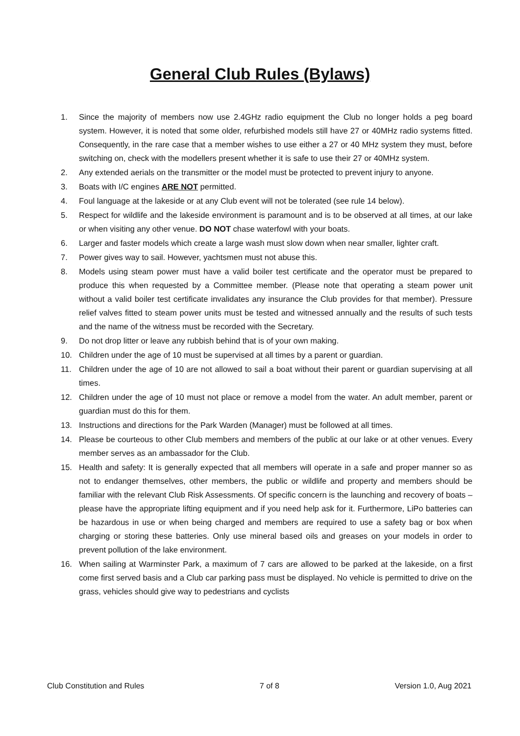General Club Rules (Bylaws)
1. Since the majority of members now use 2.4GHz radio equipment the Club no longer holds a peg board system. However, it is noted that some older, refurbished models still have 27 or 40MHz radio systems fitted. Consequently, in the rare case that a member wishes to use either a 27 or 40 MHz system they must, before switching on, check with the modellers present whether it is safe to use their 27 or 40MHz system.
2. Any extended aerials on the transmitter or the model must be protected to prevent injury to anyone.
3. Boats with I/C engines ARE NOT permitted.
4. Foul language at the lakeside or at any Club event will not be tolerated (see rule 14 below).
5. Respect for wildlife and the lakeside environment is paramount and is to be observed at all times, at our lake or when visiting any other venue. DO NOT chase waterfowl with your boats.
6. Larger and faster models which create a large wash must slow down when near smaller, lighter craft.
7. Power gives way to sail. However, yachtsmen must not abuse this.
8. Models using steam power must have a valid boiler test certificate and the operator must be prepared to produce this when requested by a Committee member. (Please note that operating a steam power unit without a valid boiler test certificate invalidates any insurance the Club provides for that member). Pressure relief valves fitted to steam power units must be tested and witnessed annually and the results of such tests and the name of the witness must be recorded with the Secretary.
9. Do not drop litter or leave any rubbish behind that is of your own making.
10. Children under the age of 10 must be supervised at all times by a parent or guardian.
11. Children under the age of 10 are not allowed to sail a boat without their parent or guardian supervising at all times.
12. Children under the age of 10 must not place or remove a model from the water. An adult member, parent or guardian must do this for them.
13. Instructions and directions for the Park Warden (Manager) must be followed at all times.
14. Please be courteous to other Club members and members of the public at our lake or at other venues. Every member serves as an ambassador for the Club.
15. Health and safety: It is generally expected that all members will operate in a safe and proper manner so as not to endanger themselves, other members, the public or wildlife and property and members should be familiar with the relevant Club Risk Assessments. Of specific concern is the launching and recovery of boats – please have the appropriate lifting equipment and if you need help ask for it. Furthermore, LiPo batteries can be hazardous in use or when being charged and members are required to use a safety bag or box when charging or storing these batteries. Only use mineral based oils and greases on your models in order to prevent pollution of the lake environment.
16. When sailing at Warminster Park, a maximum of 7 cars are allowed to be parked at the lakeside, on a first come first served basis and a Club car parking pass must be displayed. No vehicle is permitted to drive on the grass, vehicles should give way to pedestrians and cyclists
Club Constitution and Rules 7 of 8 Version 1.0, Aug 2021